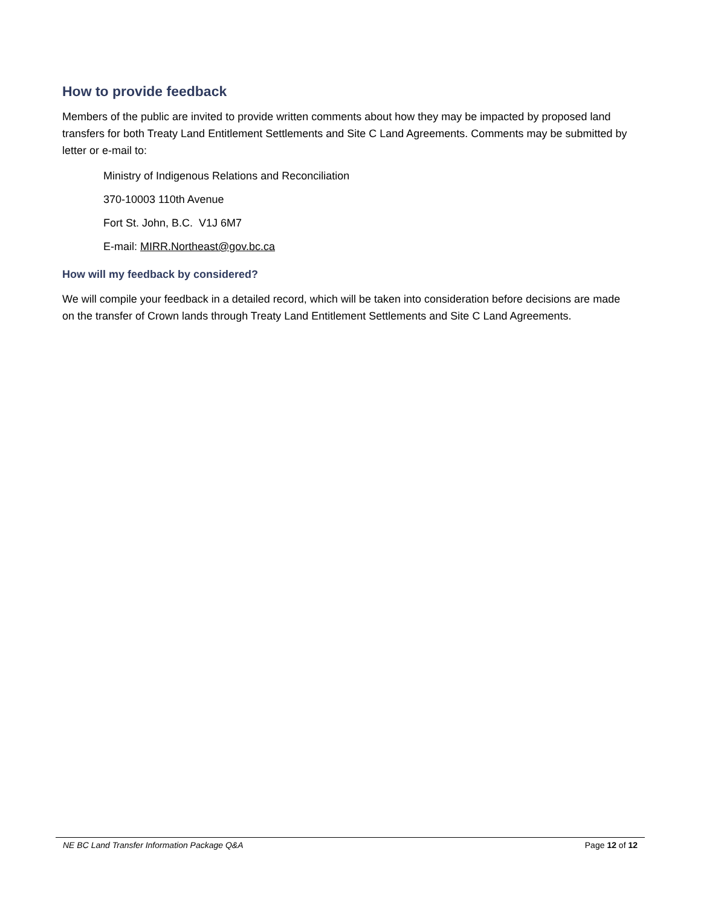How to provide feedback
Members of the public are invited to provide written comments about how they may be impacted by proposed land transfers for both Treaty Land Entitlement Settlements and Site C Land Agreements. Comments may be submitted by letter or e-mail to:
Ministry of Indigenous Relations and Reconciliation
370-10003 110th Avenue
Fort St. John, B.C. V1J 6M7
E-mail: MIRR.Northeast@gov.bc.ca
How will my feedback by considered?
We will compile your feedback in a detailed record, which will be taken into consideration before decisions are made on the transfer of Crown lands through Treaty Land Entitlement Settlements and Site C Land Agreements.
NE BC Land Transfer Information Package Q&A Page 12 of 12